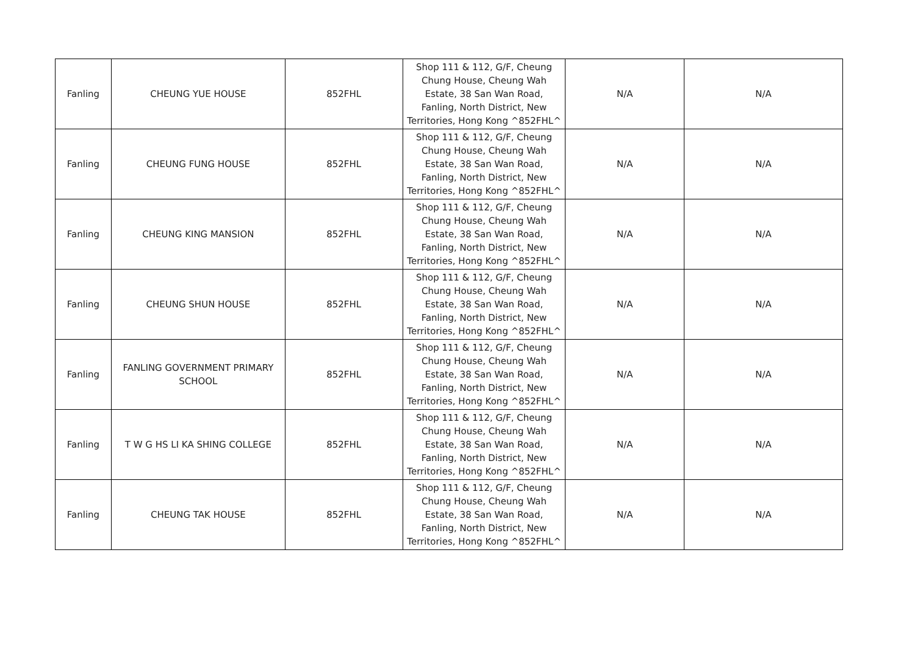| Fanling | CHEUNG YUE HOUSE | 852FHL | Shop 111 & 112, G/F, Cheung Chung House, Cheung Wah Estate, 38 San Wan Road, Fanling, North District, New Territories, Hong Kong ^852FHL^ | N/A | N/A |
| Fanling | CHEUNG FUNG HOUSE | 852FHL | Shop 111 & 112, G/F, Cheung Chung House, Cheung Wah Estate, 38 San Wan Road, Fanling, North District, New Territories, Hong Kong ^852FHL^ | N/A | N/A |
| Fanling | CHEUNG KING MANSION | 852FHL | Shop 111 & 112, G/F, Cheung Chung House, Cheung Wah Estate, 38 San Wan Road, Fanling, North District, New Territories, Hong Kong ^852FHL^ | N/A | N/A |
| Fanling | CHEUNG SHUN HOUSE | 852FHL | Shop 111 & 112, G/F, Cheung Chung House, Cheung Wah Estate, 38 San Wan Road, Fanling, North District, New Territories, Hong Kong ^852FHL^ | N/A | N/A |
| Fanling | FANLING GOVERNMENT PRIMARY SCHOOL | 852FHL | Shop 111 & 112, G/F, Cheung Chung House, Cheung Wah Estate, 38 San Wan Road, Fanling, North District, New Territories, Hong Kong ^852FHL^ | N/A | N/A |
| Fanling | T W G HS LI KA SHING COLLEGE | 852FHL | Shop 111 & 112, G/F, Cheung Chung House, Cheung Wah Estate, 38 San Wan Road, Fanling, North District, New Territories, Hong Kong ^852FHL^ | N/A | N/A |
| Fanling | CHEUNG TAK HOUSE | 852FHL | Shop 111 & 112, G/F, Cheung Chung House, Cheung Wah Estate, 38 San Wan Road, Fanling, North District, New Territories, Hong Kong ^852FHL^ | N/A | N/A |